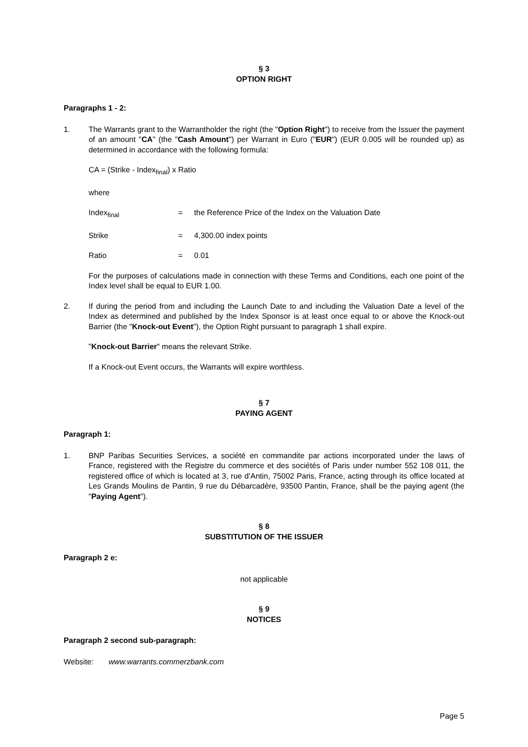§ 3
OPTION RIGHT
Paragraphs 1 - 2:
1. The Warrants grant to the Warrantholder the right (the "Option Right") to receive from the Issuer the payment of an amount "CA" (the "Cash Amount") per Warrant in Euro ("EUR") (EUR 0.005 will be rounded up) as determined in accordance with the following formula:
CA = (Strike - Index<sub>final</sub>) x Ratio
where
Index<sub>final</sub> = the Reference Price of the Index on the Valuation Date
Strike = 4,300.00 index points
Ratio = 0.01
For the purposes of calculations made in connection with these Terms and Conditions, each one point of the Index level shall be equal to EUR 1.00.
2. If during the period from and including the Launch Date to and including the Valuation Date a level of the Index as determined and published by the Index Sponsor is at least once equal to or above the Knock-out Barrier (the "Knock-out Event"), the Option Right pursuant to paragraph 1 shall expire.
"Knock-out Barrier" means the relevant Strike.
If a Knock-out Event occurs, the Warrants will expire worthless.
§ 7
PAYING AGENT
Paragraph 1:
1. BNP Paribas Securities Services, a société en commandite par actions incorporated under the laws of France, registered with the Registre du commerce et des sociétés of Paris under number 552 108 011, the registered office of which is located at 3, rue d’Antin, 75002 Paris, France, acting through its office located at Les Grands Moulins de Pantin, 9 rue du Débarcadère, 93500 Pantin, France, shall be the paying agent (the "Paying Agent").
§ 8
SUBSTITUTION OF THE ISSUER
Paragraph 2 e:
not applicable
§ 9
NOTICES
Paragraph 2 second sub-paragraph:
Website: www.warrants.commerzbank.com
Page 5